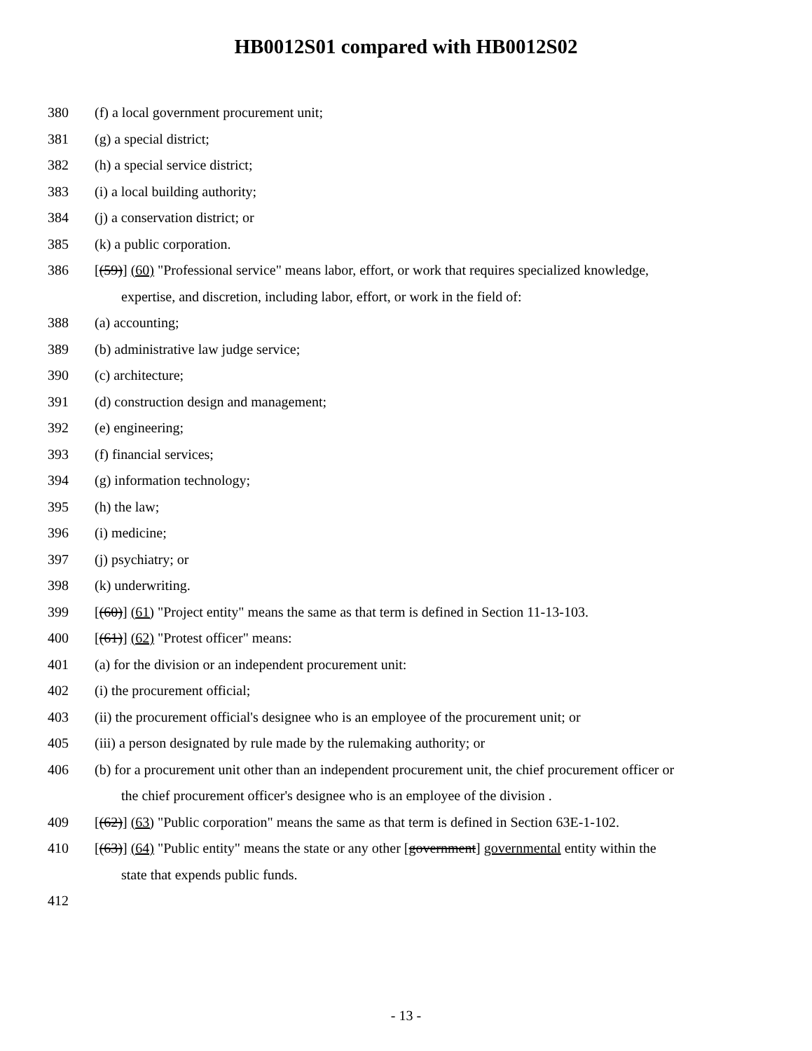HB0012S01 compared with HB0012S02
380 (f) a local government procurement unit;
381 (g) a special district;
382 (h) a special service district;
383 (i) a local building authority;
384 (j) a conservation district; or
385 (k) a public corporation.
386 [(59)] (60) "Professional service" means labor, effort, or work that requires specialized knowledge,
expertise, and discretion, including labor, effort, or work in the field of:
388 (a) accounting;
389 (b) administrative law judge service;
390 (c) architecture;
391 (d) construction design and management;
392 (e) engineering;
393 (f) financial services;
394 (g) information technology;
395 (h) the law;
396 (i) medicine;
397 (j) psychiatry; or
398 (k) underwriting.
399 [(60)] (61) "Project entity" means the same as that term is defined in Section 11-13-103.
400 [(61)] (62) "Protest officer" means:
401 (a) for the division or an independent procurement unit:
402 (i) the procurement official;
403 (ii) the procurement official's designee who is an employee of the procurement unit; or
405 (iii) a person designated by rule made by the rulemaking authority; or
406 (b) for a procurement unit other than an independent procurement unit, the chief procurement officer or
the chief procurement officer's designee who is an employee of the division .
409 [(62)] (63) "Public corporation" means the same as that term is defined in Section 63E-1-102.
410 [(63)] (64) "Public entity" means the state or any other [government] governmental entity within the
state that expends public funds.
412
- 13 -